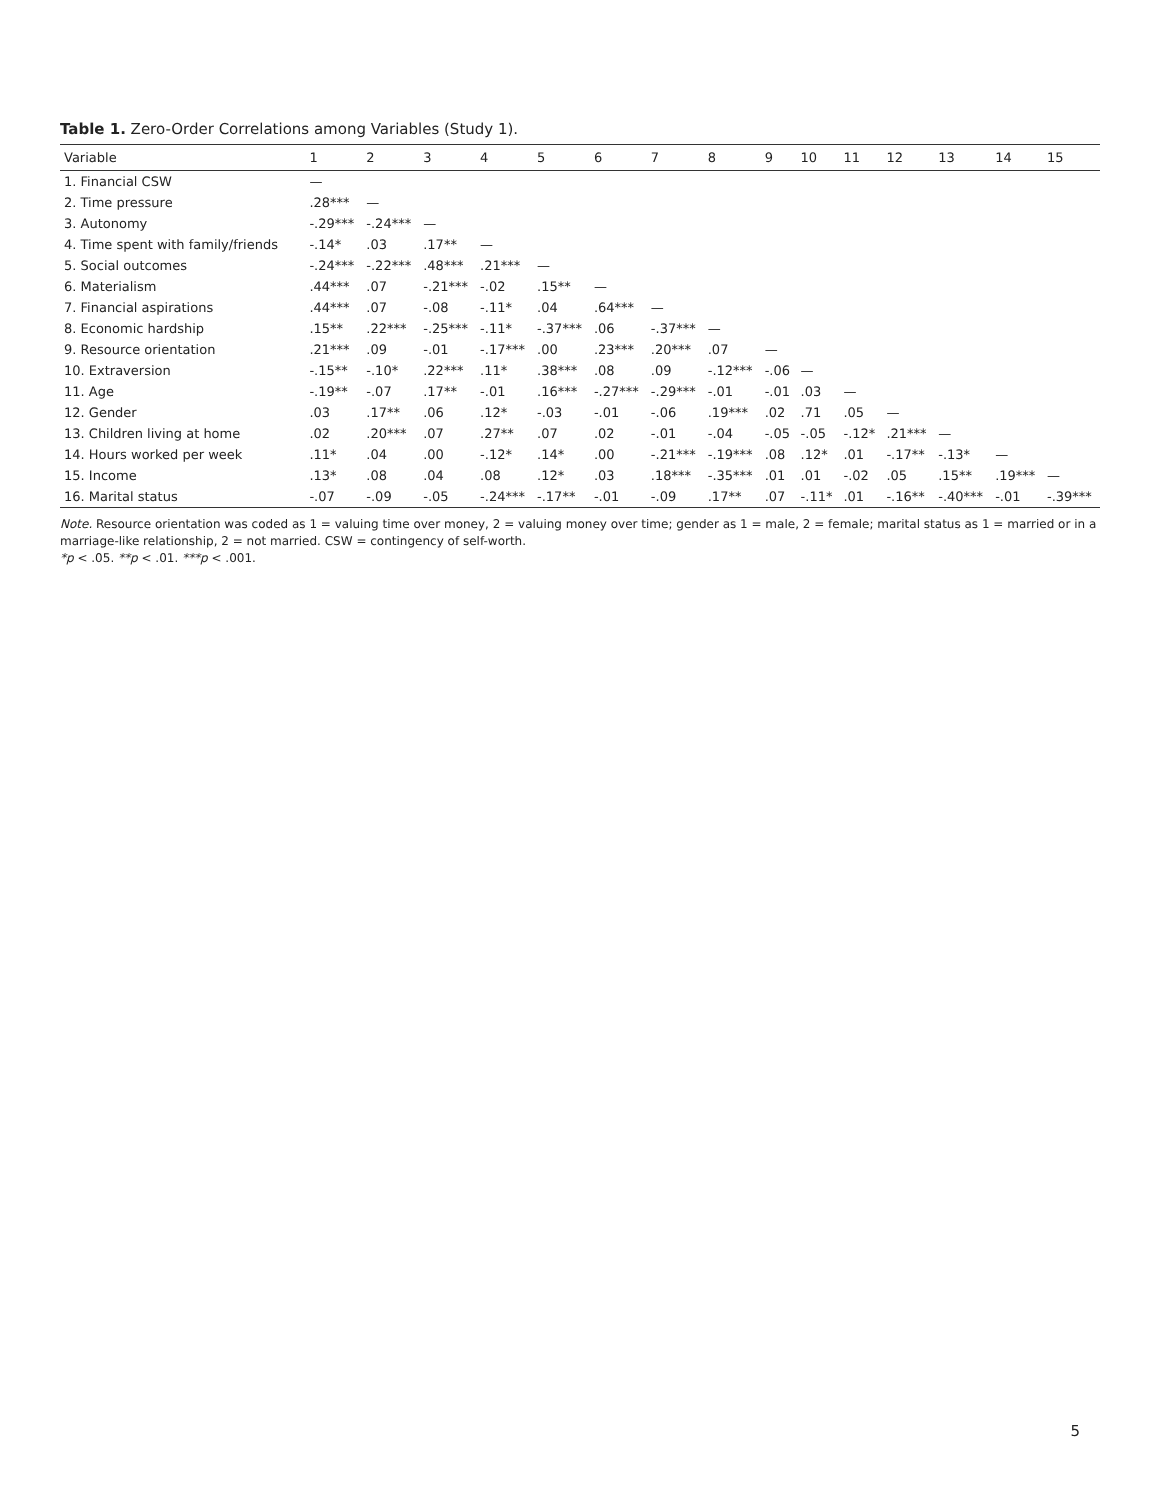Table 1. Zero-Order Correlations among Variables (Study 1).
| Variable | 1 | 2 | 3 | 4 | 5 | 6 | 7 | 8 | 9 | 10 | 11 | 12 | 13 | 14 | 15 |
| --- | --- | --- | --- | --- | --- | --- | --- | --- | --- | --- | --- | --- | --- | --- | --- |
| 1. Financial CSW | — | | | | | | | | | | | | | | |
| 2. Time pressure | .28*** | — | | | | | | | | | | | | | |
| 3. Autonomy | -.29*** | -.24*** | — | | | | | | | | | | | | |
| 4. Time spent with family/friends | -.14* | .03 | .17** | — | | | | | | | | | | | |
| 5. Social outcomes | -.24*** | -.22*** | .48*** | .21*** | — | | | | | | | | | | |
| 6. Materialism | .44*** | .07 | -.21*** | -.02 | .15** | — | | | | | | | | | |
| 7. Financial aspirations | .44*** | .07 | -.08 | -.11* | .04 | .64*** | — | | | | | | | | |
| 8. Economic hardship | .15** | .22*** | -.25*** | -.11* | -.37*** | .06 | -.37*** | — | | | | | | | |
| 9. Resource orientation | .21*** | .09 | -.01 | -.17*** | .00 | .23*** | .20*** | .07 | — | | | | | | |
| 10. Extraversion | -.15** | -.10* | .22*** | .11* | .38*** | .08 | .09 | -.12*** | -.06 | — | | | | | |
| 11. Age | -.19** | -.07 | .17** | -.01 | .16*** | -.27*** | -.29*** | -.01 | -.01 | .03 | — | | | | |
| 12. Gender | .03 | .17** | .06 | .12* | -.03 | -.01 | -.06 | .19*** | .02 | .71 | .05 | — | | | |
| 13. Children living at home | .02 | .20*** | .07 | .27** | .07 | .02 | -.01 | -.04 | -.05 | -.05 | -.12* | .21*** | — | | |
| 14. Hours worked per week | .11* | .04 | .00 | -.12* | .14* | .00 | -.21*** | -.19*** | .08 | .12* | .01 | -.17** | -.13* | — | |
| 15. Income | .13* | .08 | .04 | .08 | .12* | .03 | .18*** | -.35*** | .01 | .01 | -.02 | .05 | .15** | .19*** | — |
| 16. Marital status | -.07 | -.09 | -.05 | -.24*** | -.17** | -.01 | -.09 | .17** | .07 | -.11* | .01 | -.16** | -.40*** | -.01 | -.39*** |
Note. Resource orientation was coded as 1 = valuing time over money, 2 = valuing money over time; gender as 1 = male, 2 = female; marital status as 1 = married or in a marriage-like relationship, 2 = not married. CSW = contingency of self-worth.
*p < .05. **p < .01. ***p < .001.
5